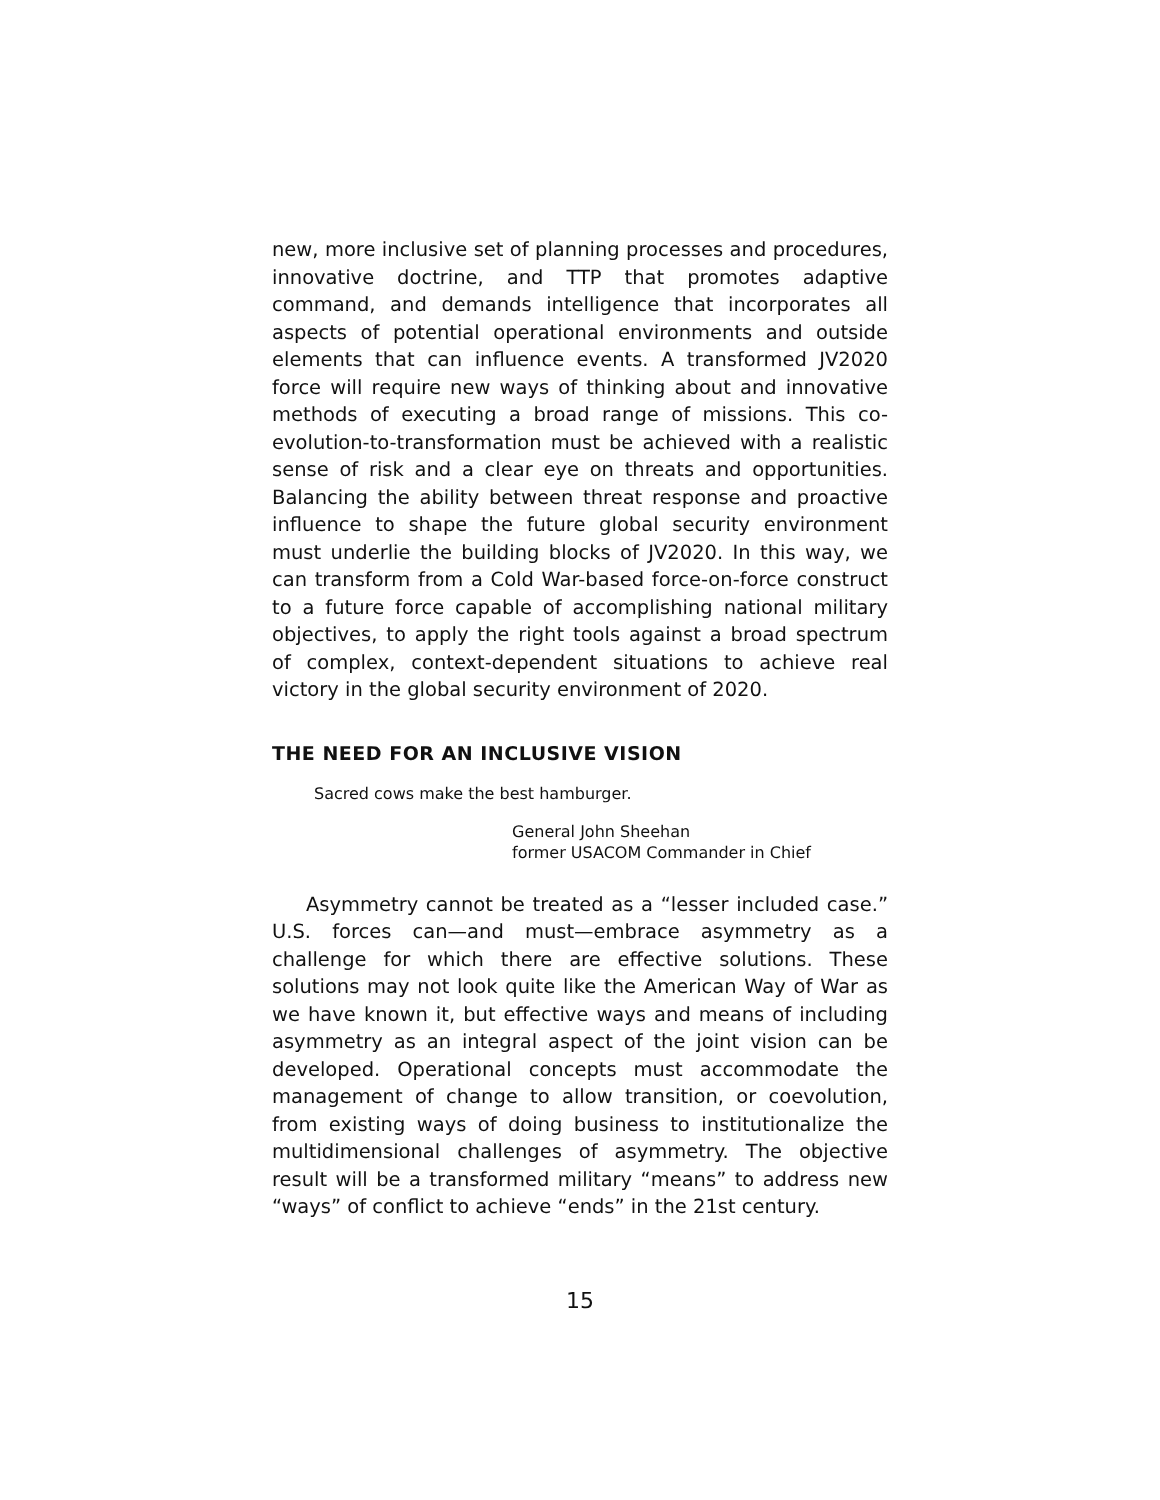new, more inclusive set of planning processes and procedures, innovative doctrine, and TTP that promotes adaptive command, and demands intelligence that incorporates all aspects of potential operational environments and outside elements that can influence events. A transformed JV2020 force will require new ways of thinking about and innovative methods of executing a broad range of missions. This co-evolution-to-transformation must be achieved with a realistic sense of risk and a clear eye on threats and opportunities. Balancing the ability between threat response and proactive influence to shape the future global security environment must underlie the building blocks of JV2020. In this way, we can transform from a Cold War-based force-on-force construct to a future force capable of accomplishing national military objectives, to apply the right tools against a broad spectrum of complex, context-dependent situations to achieve real victory in the global security environment of 2020.
THE NEED FOR AN INCLUSIVE VISION
Sacred cows make the best hamburger.
General John Sheehan
former USACOM Commander in Chief
Asymmetry cannot be treated as a “lesser included case.” U.S. forces can—and must—embrace asymmetry as a challenge for which there are effective solutions. These solutions may not look quite like the American Way of War as we have known it, but effective ways and means of including asymmetry as an integral aspect of the joint vision can be developed. Operational concepts must accommodate the management of change to allow transition, or coevolution, from existing ways of doing business to institutionalize the multidimensional challenges of asymmetry. The objective result will be a transformed military “means” to address new “ways” of conflict to achieve “ends” in the 21st century.
15